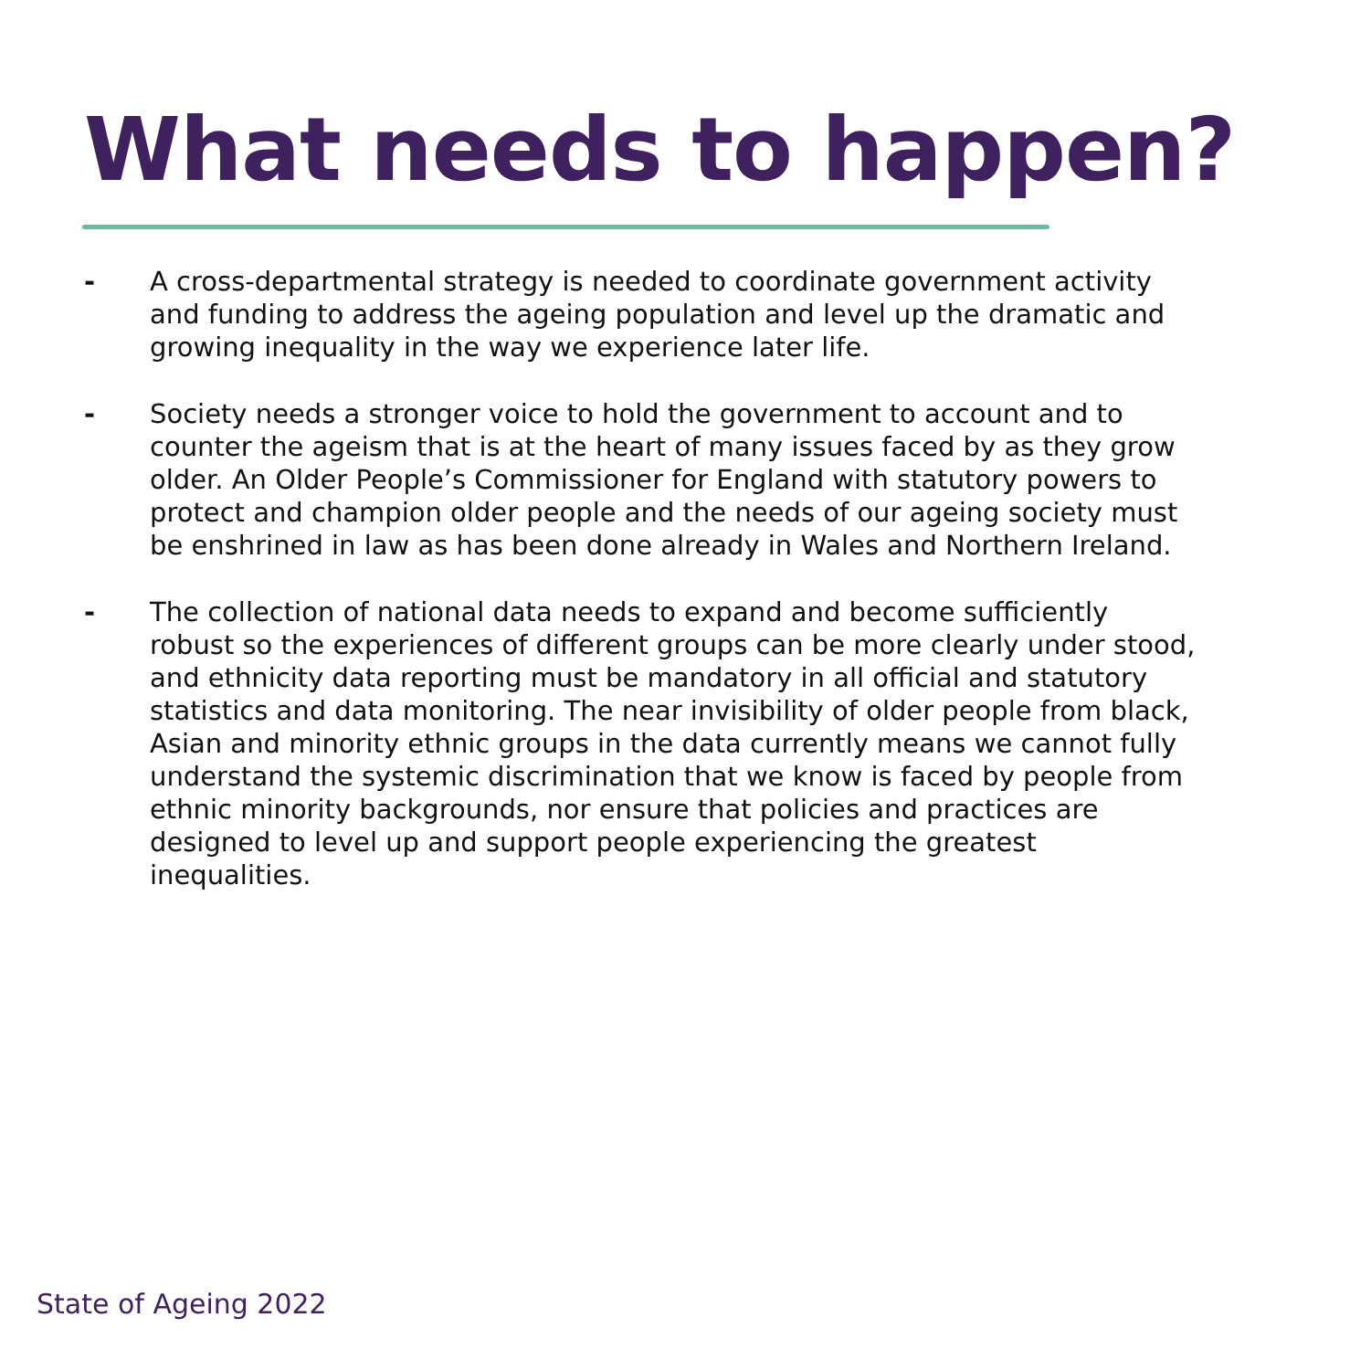What needs to happen?
- A cross-departmental strategy is needed to coordinate government activity and funding to address the ageing population and level up the dramatic and growing inequality in the way we experience later life.
- Society needs a stronger voice to hold the government to account and to counter the ageism that is at the heart of many issues faced by as they grow older. An Older People’s Commissioner for England with statutory powers to protect and champion older people and the needs of our ageing society must be enshrined in law as has been done already in Wales and Northern Ireland.
- The collection of national data needs to expand and become sufficiently robust so the experiences of different groups can be more clearly under stood, and ethnicity data reporting must be mandatory in all official and statutory statistics and data monitoring. The near invisibility of older people from black, Asian and minority ethnic groups in the data currently means we cannot fully understand the systemic discrimination that we know is faced by people from ethnic minority backgrounds, nor ensure that policies and practices are designed to level up and support people experiencing the greatest inequalities.
State of Ageing 2022